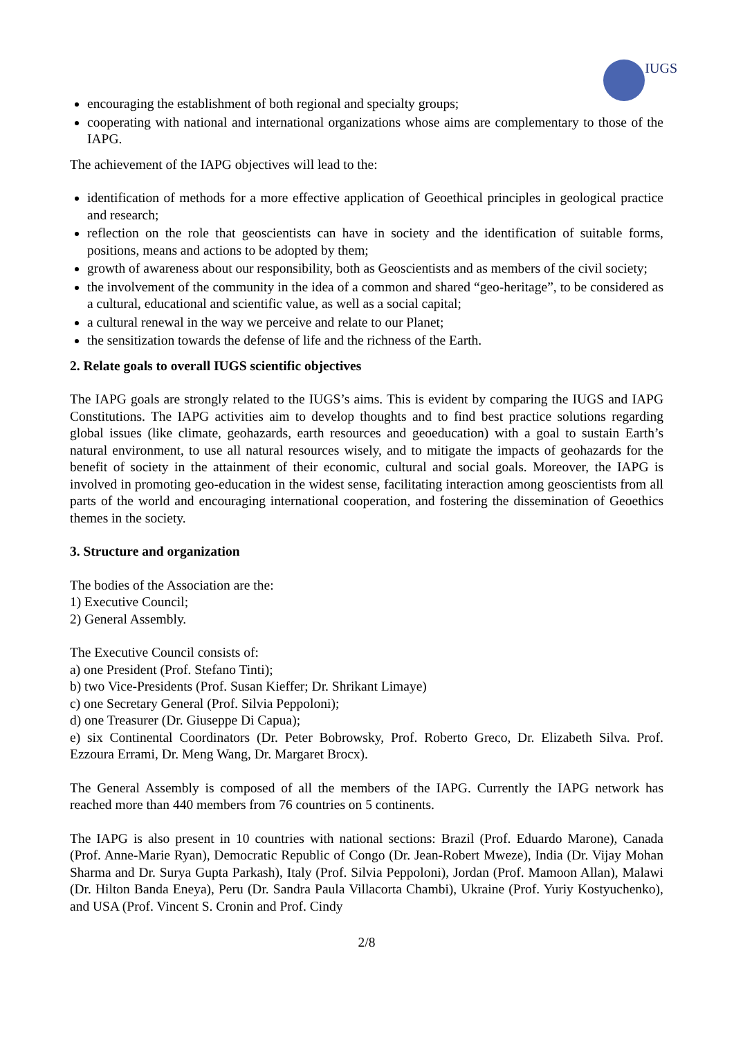IUGS
encouraging the establishment of both regional and specialty groups;
cooperating with national and international organizations whose aims are complementary to those of the IAPG.
The achievement of the IAPG objectives will lead to the:
identification of methods for a more effective application of Geoethical principles in geological practice and research;
reflection on the role that geoscientists can have in society and the identification of suitable forms, positions, means and actions to be adopted by them;
growth of awareness about our responsibility, both as Geoscientists and as members of the civil society;
the involvement of the community in the idea of a common and shared “geo-heritage”, to be considered as a cultural, educational and scientific value, as well as a social capital;
a cultural renewal in the way we perceive and relate to our Planet;
the sensitization towards the defense of life and the richness of the Earth.
2. Relate goals to overall IUGS scientific objectives
The IAPG goals are strongly related to the IUGS’s aims. This is evident by comparing the IUGS and IAPG Constitutions. The IAPG activities aim to develop thoughts and to find best practice solutions regarding global issues (like climate, geohazards, earth resources and geoeducation) with a goal to sustain Earth’s natural environment, to use all natural resources wisely, and to mitigate the impacts of geohazards for the benefit of society in the attainment of their economic, cultural and social goals. Moreover, the IAPG is involved in promoting geo-education in the widest sense, facilitating interaction among geoscientists from all parts of the world and encouraging international cooperation, and fostering the dissemination of Geoethics themes in the society.
3. Structure and organization
The bodies of the Association are the:
1) Executive Council;
2) General Assembly.
The Executive Council consists of:
a) one President (Prof. Stefano Tinti);
b) two Vice-Presidents (Prof. Susan Kieffer; Dr. Shrikant Limaye)
c) one Secretary General (Prof. Silvia Peppoloni);
d) one Treasurer (Dr. Giuseppe Di Capua);
e) six Continental Coordinators (Dr. Peter Bobrowsky, Prof. Roberto Greco, Dr. Elizabeth Silva. Prof. Ezzoura Errami, Dr. Meng Wang, Dr. Margaret Brocx).
The General Assembly is composed of all the members of the IAPG. Currently the IAPG network has reached more than 440 members from 76 countries on 5 continents.
The IAPG is also present in 10 countries with national sections: Brazil (Prof. Eduardo Marone), Canada (Prof. Anne-Marie Ryan), Democratic Republic of Congo (Dr. Jean-Robert Mweze), India (Dr. Vijay Mohan Sharma and Dr. Surya Gupta Parkash), Italy (Prof. Silvia Peppoloni), Jordan (Prof. Mamoon Allan), Malawi (Dr. Hilton Banda Eneya), Peru (Dr. Sandra Paula Villacorta Chambi), Ukraine (Prof. Yuriy Kostyuchenko), and USA (Prof. Vincent S. Cronin and Prof. Cindy
2/8